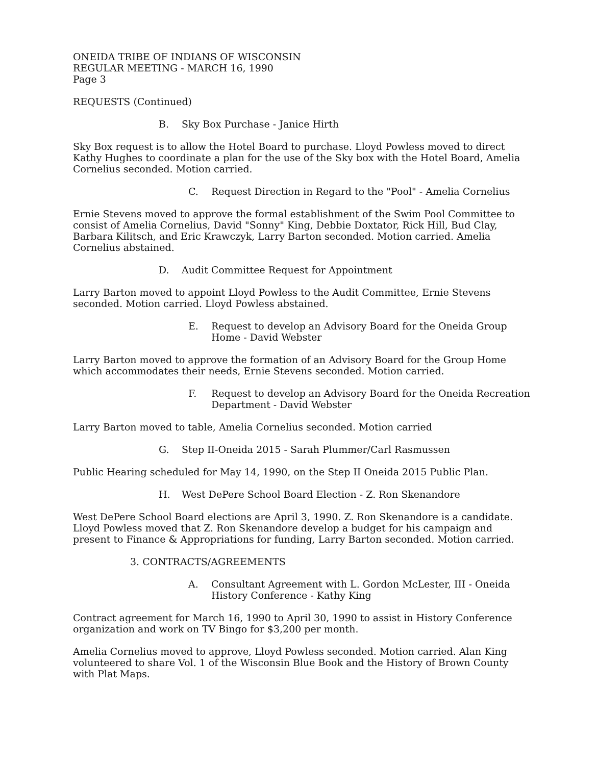ONEIDA TRIBE OF INDIANS OF WISCONSIN
REGULAR MEETING - MARCH 16, 1990
Page 3
REQUESTS (Continued)
B. Sky Box Purchase - Janice Hirth
Sky Box request is to allow the Hotel Board to purchase. Lloyd Powless moved to direct Kathy Hughes to coordinate a plan for the use of the Sky box with the Hotel Board, Amelia Cornelius seconded. Motion carried.
C. Request Direction in Regard to the "Pool" - Amelia Cornelius
Ernie Stevens moved to approve the formal establishment of the Swim Pool Committee to consist of Amelia Cornelius, David "Sonny" King, Debbie Doxtator, Rick Hill, Bud Clay, Barbara Kilitsch, and Eric Krawczyk, Larry Barton seconded. Motion carried. Amelia Cornelius abstained.
D. Audit Committee Request for Appointment
Larry Barton moved to appoint Lloyd Powless to the Audit Committee, Ernie Stevens seconded. Motion carried. Lloyd Powless abstained.
E. Request to develop an Advisory Board for the Oneida Group Home - David Webster
Larry Barton moved to approve the formation of an Advisory Board for the Group Home which accommodates their needs, Ernie Stevens seconded. Motion carried.
F. Request to develop an Advisory Board for the Oneida Recreation Department - David Webster
Larry Barton moved to table, Amelia Cornelius seconded. Motion carried
G. Step II-Oneida 2015 - Sarah Plummer/Carl Rasmussen
Public Hearing scheduled for May 14, 1990, on the Step II Oneida 2015 Public Plan.
H. West DePere School Board Election - Z. Ron Skenandore
West DePere School Board elections are April 3, 1990. Z. Ron Skenandore is a candidate. Lloyd Powless moved that Z. Ron Skenandore develop a budget for his campaign and present to Finance & Appropriations for funding, Larry Barton seconded. Motion carried.
3. CONTRACTS/AGREEMENTS
A. Consultant Agreement with L. Gordon McLester, III - Oneida History Conference - Kathy King
Contract agreement for March 16, 1990 to April 30, 1990 to assist in History Conference organization and work on TV Bingo for $3,200 per month.
Amelia Cornelius moved to approve, Lloyd Powless seconded. Motion carried. Alan King volunteered to share Vol. 1 of the Wisconsin Blue Book and the History of Brown County with Plat Maps.